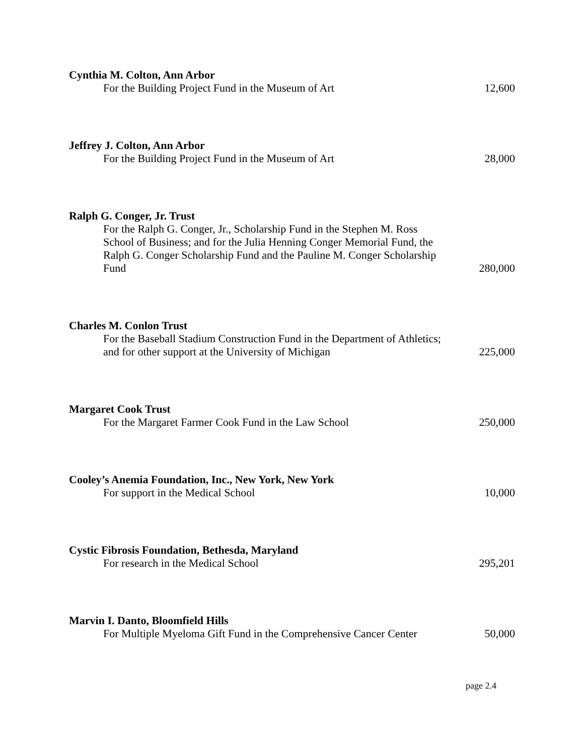Cynthia M. Colton, Ann Arbor
For the Building Project Fund in the Museum of Art
12,600
Jeffrey J. Colton, Ann Arbor
For the Building Project Fund in the Museum of Art
28,000
Ralph G. Conger, Jr. Trust
For the Ralph G. Conger, Jr., Scholarship Fund in the Stephen M. Ross School of Business; and for the Julia Henning Conger Memorial Fund, the Ralph G. Conger Scholarship Fund and the Pauline M. Conger Scholarship Fund
280,000
Charles M. Conlon Trust
For the Baseball Stadium Construction Fund in the Department of Athletics; and for other support at the University of Michigan
225,000
Margaret Cook Trust
For the Margaret Farmer Cook Fund in the Law School
250,000
Cooley’s Anemia Foundation, Inc., New York, New York
For support in the Medical School
10,000
Cystic Fibrosis Foundation, Bethesda, Maryland
For research in the Medical School
295,201
Marvin I. Danto, Bloomfield Hills
For Multiple Myeloma Gift Fund in the Comprehensive Cancer Center
50,000
page 2.4